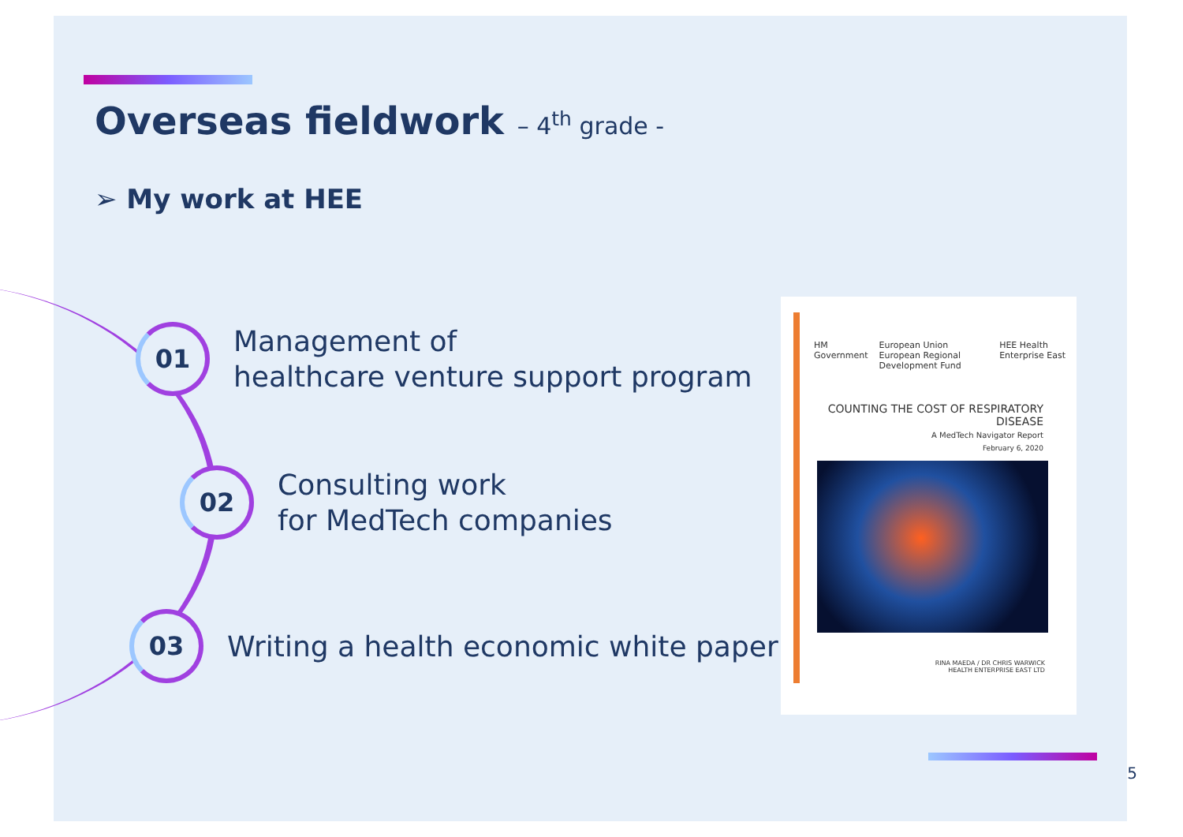Overseas fieldwork – 4<sup>th</sup> grade -
➢ My work at HEE
01
Management of
healthcare venture support program
02
Consulting work
for MedTech companies
03
Writing a health economic white paper
HM Government European Union
European Regional Development Fund HEE Health Enterprise East
COUNTING THE COST OF RESPIRATORY DISEASE
A MedTech Navigator Report
February 6, 2020
RINA MAEDA / DR CHRIS WARWICK
HEALTH ENTERPRISE EAST LTD
5